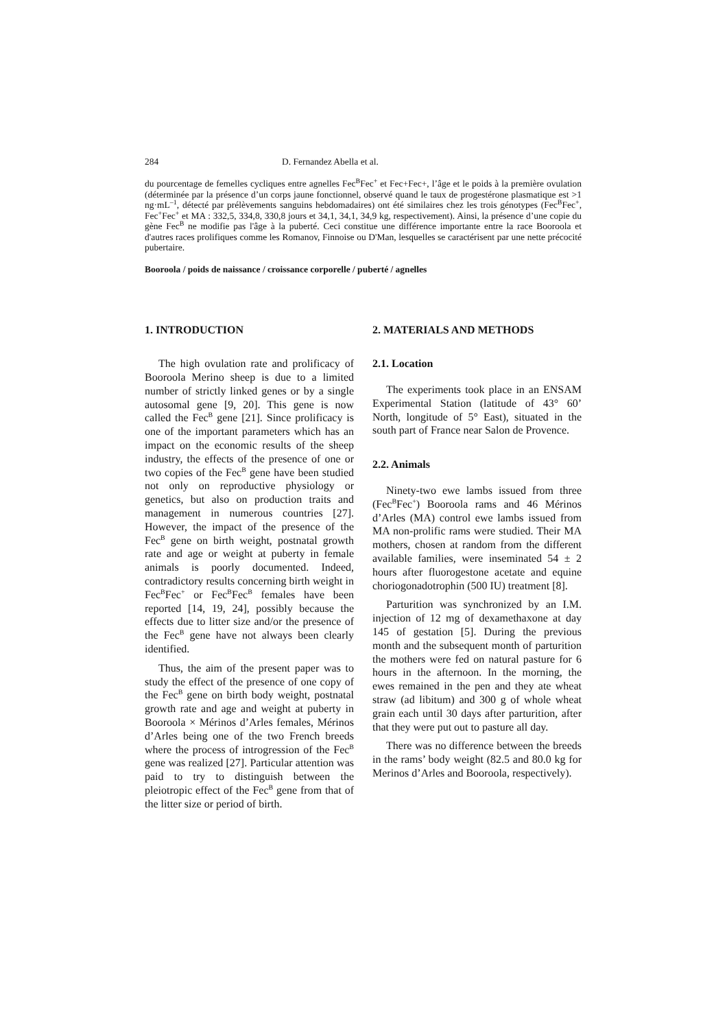284 D. Fernandez Abella et al.
du pourcentage de femelles cycliques entre agnelles Fec<sup>B</sup>Fec<sup>+</sup> et Fec+Fec+, l’âge et le poids à la première ovulation (déterminée par la présence d’un corps jaune fonctionnel, observé quand le taux de progestérone plasmatique est >1 ng·mL<sup>–1</sup>, détecté par prélèvements sanguins hebdomadaires) ont été similaires chez les trois génotypes (Fec<sup>B</sup>Fec<sup>+</sup>, Fec<sup>+</sup>Fec<sup>+</sup> et MA : 332,5, 334,8, 330,8 jours et 34,1, 34,1, 34,9 kg, respectivement). Ainsi, la présence d’une copie du gène Fec<sup>B</sup> ne modifie pas l'âge à la puberté. Ceci constitue une différence importante entre la race Booroola et d'autres races prolifiques comme les Romanov, Finnoise ou D'Man, lesquelles se caractérisent par une nette précocité pubertaire.
Booroola / poids de naissance / croissance corporelle / puberté / agnelles
1. INTRODUCTION
The high ovulation rate and prolificacy of Booroola Merino sheep is due to a limited number of strictly linked genes or by a single autosomal gene [9, 20]. This gene is now called the Fec<sup>B</sup> gene [21]. Since prolificacy is one of the important parameters which has an impact on the economic results of the sheep industry, the effects of the presence of one or two copies of the Fec<sup>B</sup> gene have been studied not only on reproductive physiology or genetics, but also on production traits and management in numerous countries [27]. However, the impact of the presence of the Fec<sup>B</sup> gene on birth weight, postnatal growth rate and age or weight at puberty in female animals is poorly documented. Indeed, contradictory results concerning birth weight in Fec<sup>B</sup>Fec<sup>+</sup> or Fec<sup>B</sup>Fec<sup>B</sup> females have been reported [14, 19, 24], possibly because the effects due to litter size and/or the presence of the Fec<sup>B</sup> gene have not always been clearly identified.
Thus, the aim of the present paper was to study the effect of the presence of one copy of the Fec<sup>B</sup> gene on birth body weight, postnatal growth rate and age and weight at puberty in Booroola × Mérinos d’Arles females, Mérinos d’Arles being one of the two French breeds where the process of introgression of the Fec<sup>B</sup> gene was realized [27]. Particular attention was paid to try to distinguish between the pleiotropic effect of the Fec<sup>B</sup> gene from that of the litter size or period of birth.
2. MATERIALS AND METHODS
2.1. Location
The experiments took place in an ENSAM Experimental Station (latitude of 43° 60’ North, longitude of 5° East), situated in the south part of France near Salon de Provence.
2.2. Animals
Ninety-two ewe lambs issued from three (Fec<sup>B</sup>Fec<sup>+</sup>) Booroola rams and 46 Mérinos d’Arles (MA) control ewe lambs issued from MA non-prolific rams were studied. Their MA mothers, chosen at random from the different available families, were inseminated 54 ± 2 hours after fluorogestone acetate and equine choriogonadotrophin (500 IU) treatment [8].
Parturition was synchronized by an I.M. injection of 12 mg of dexamethaxone at day 145 of gestation [5]. During the previous month and the subsequent month of parturition the mothers were fed on natural pasture for 6 hours in the afternoon. In the morning, the ewes remained in the pen and they ate wheat straw (ad libitum) and 300 g of whole wheat grain each until 30 days after parturition, after that they were put out to pasture all day.
There was no difference between the breeds in the rams’ body weight (82.5 and 80.0 kg for Merinos d’Arles and Booroola, respectively).